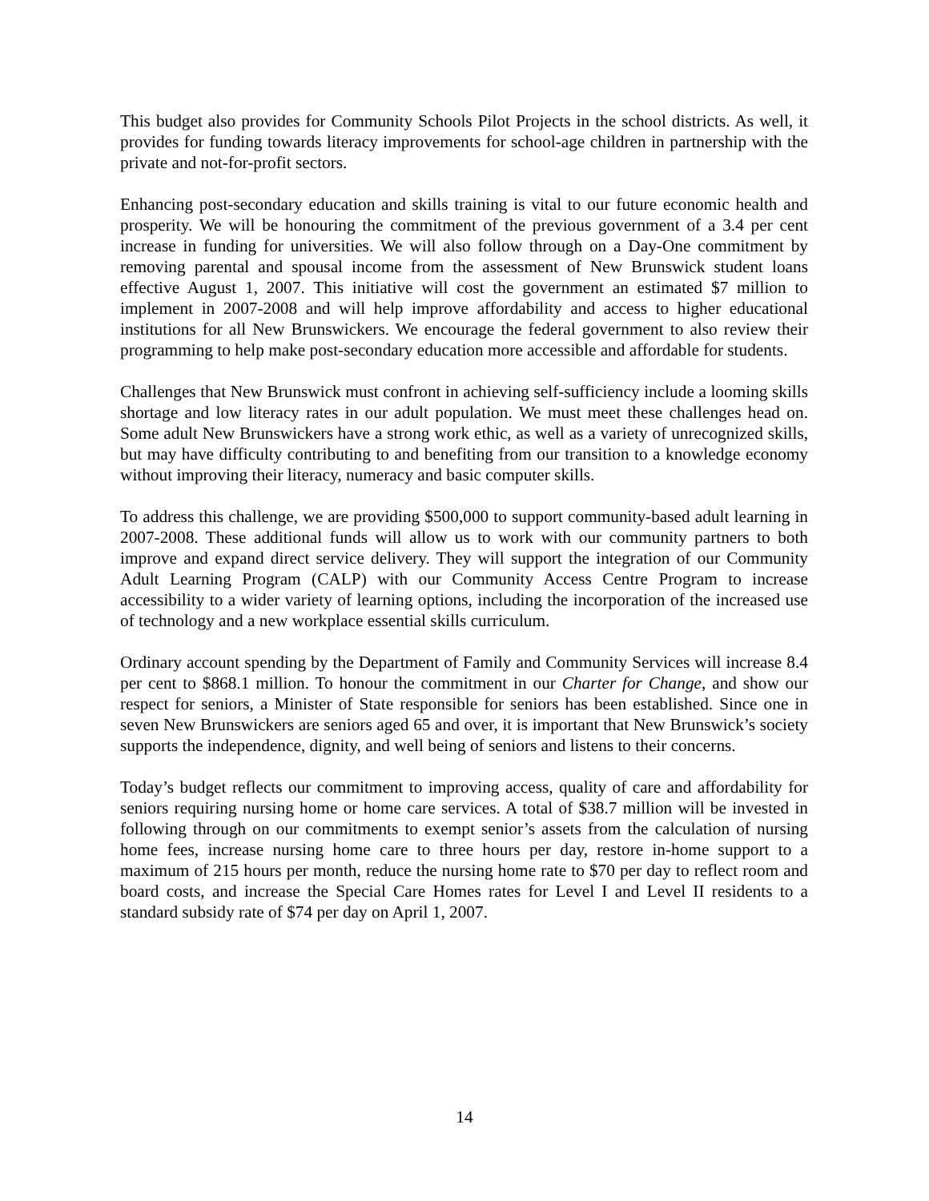This budget also provides for Community Schools Pilot Projects in the school districts. As well, it provides for funding towards literacy improvements for school-age children in partnership with the private and not-for-profit sectors.
Enhancing post-secondary education and skills training is vital to our future economic health and prosperity. We will be honouring the commitment of the previous government of a 3.4 per cent increase in funding for universities. We will also follow through on a Day-One commitment by removing parental and spousal income from the assessment of New Brunswick student loans effective August 1, 2007. This initiative will cost the government an estimated $7 million to implement in 2007-2008 and will help improve affordability and access to higher educational institutions for all New Brunswickers. We encourage the federal government to also review their programming to help make post-secondary education more accessible and affordable for students.
Challenges that New Brunswick must confront in achieving self-sufficiency include a looming skills shortage and low literacy rates in our adult population. We must meet these challenges head on. Some adult New Brunswickers have a strong work ethic, as well as a variety of unrecognized skills, but may have difficulty contributing to and benefiting from our transition to a knowledge economy without improving their literacy, numeracy and basic computer skills.
To address this challenge, we are providing $500,000 to support community-based adult learning in 2007-2008. These additional funds will allow us to work with our community partners to both improve and expand direct service delivery. They will support the integration of our Community Adult Learning Program (CALP) with our Community Access Centre Program to increase accessibility to a wider variety of learning options, including the incorporation of the increased use of technology and a new workplace essential skills curriculum.
Ordinary account spending by the Department of Family and Community Services will increase 8.4 per cent to $868.1 million. To honour the commitment in our Charter for Change, and show our respect for seniors, a Minister of State responsible for seniors has been established. Since one in seven New Brunswickers are seniors aged 65 and over, it is important that New Brunswick’s society supports the independence, dignity, and well being of seniors and listens to their concerns.
Today’s budget reflects our commitment to improving access, quality of care and affordability for seniors requiring nursing home or home care services. A total of $38.7 million will be invested in following through on our commitments to exempt senior’s assets from the calculation of nursing home fees, increase nursing home care to three hours per day, restore in-home support to a maximum of 215 hours per month, reduce the nursing home rate to $70 per day to reflect room and board costs, and increase the Special Care Homes rates for Level I and Level II residents to a standard subsidy rate of $74 per day on April 1, 2007.
14